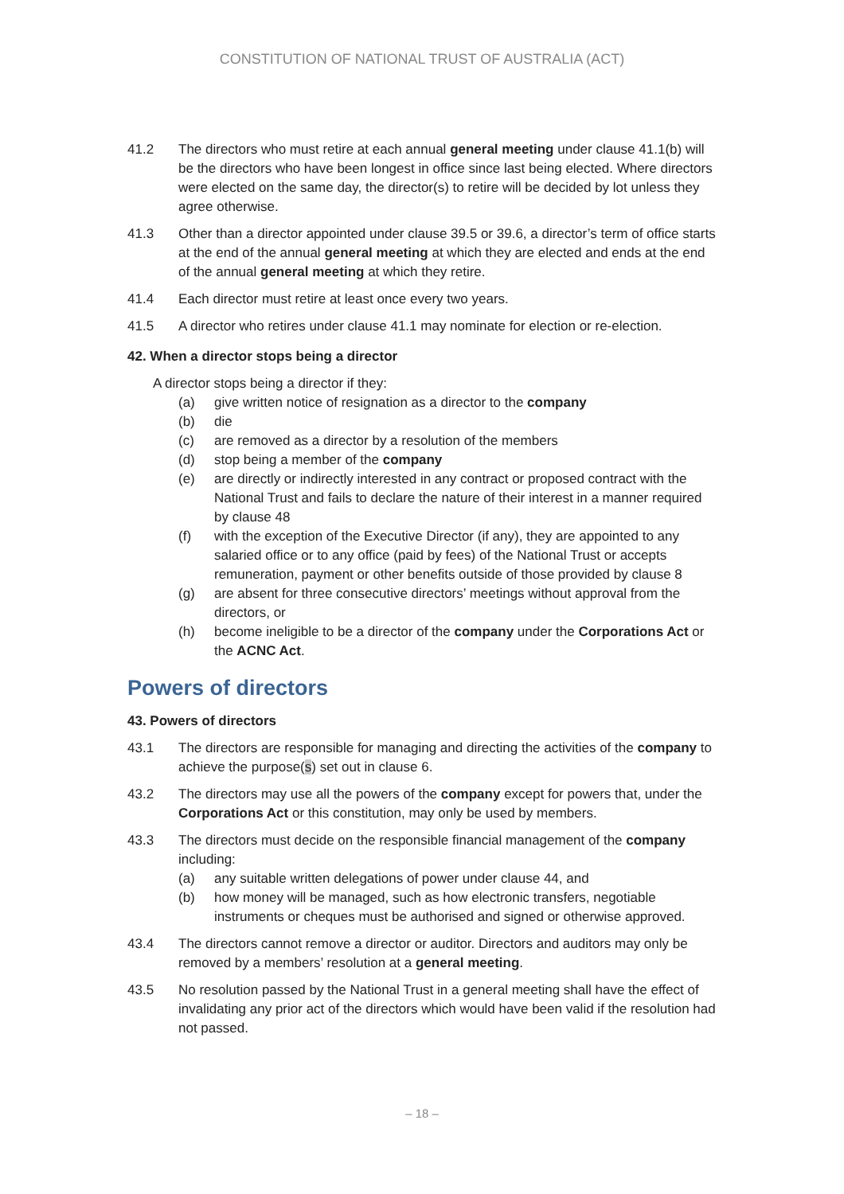CONSTITUTION OF NATIONAL TRUST OF AUSTRALIA (ACT)
41.2 The directors who must retire at each annual general meeting under clause 41.1(b) will be the directors who have been longest in office since last being elected. Where directors were elected on the same day, the director(s) to retire will be decided by lot unless they agree otherwise.
41.3 Other than a director appointed under clause 39.5 or 39.6, a director’s term of office starts at the end of the annual general meeting at which they are elected and ends at the end of the annual general meeting at which they retire.
41.4 Each director must retire at least once every two years.
41.5 A director who retires under clause 41.1 may nominate for election or re-election.
42. When a director stops being a director
A director stops being a director if they:
(a) give written notice of resignation as a director to the company
(b) die
(c) are removed as a director by a resolution of the members
(d) stop being a member of the company
(e) are directly or indirectly interested in any contract or proposed contract with the National Trust and fails to declare the nature of their interest in a manner required by clause 48
(f) with the exception of the Executive Director (if any), they are appointed to any salaried office or to any office (paid by fees) of the National Trust or accepts remuneration, payment or other benefits outside of those provided by clause 8
(g) are absent for three consecutive directors’ meetings without approval from the directors, or
(h) become ineligible to be a director of the company under the Corporations Act or the ACNC Act.
Powers of directors
43. Powers of directors
43.1 The directors are responsible for managing and directing the activities of the company to achieve the purpose(s) set out in clause 6.
43.2 The directors may use all the powers of the company except for powers that, under the Corporations Act or this constitution, may only be used by members.
43.3 The directors must decide on the responsible financial management of the company including:
(a) any suitable written delegations of power under clause 44, and
(b) how money will be managed, such as how electronic transfers, negotiable instruments or cheques must be authorised and signed or otherwise approved.
43.4 The directors cannot remove a director or auditor. Directors and auditors may only be removed by a members’ resolution at a general meeting.
43.5 No resolution passed by the National Trust in a general meeting shall have the effect of invalidating any prior act of the directors which would have been valid if the resolution had not passed.
– 18 –